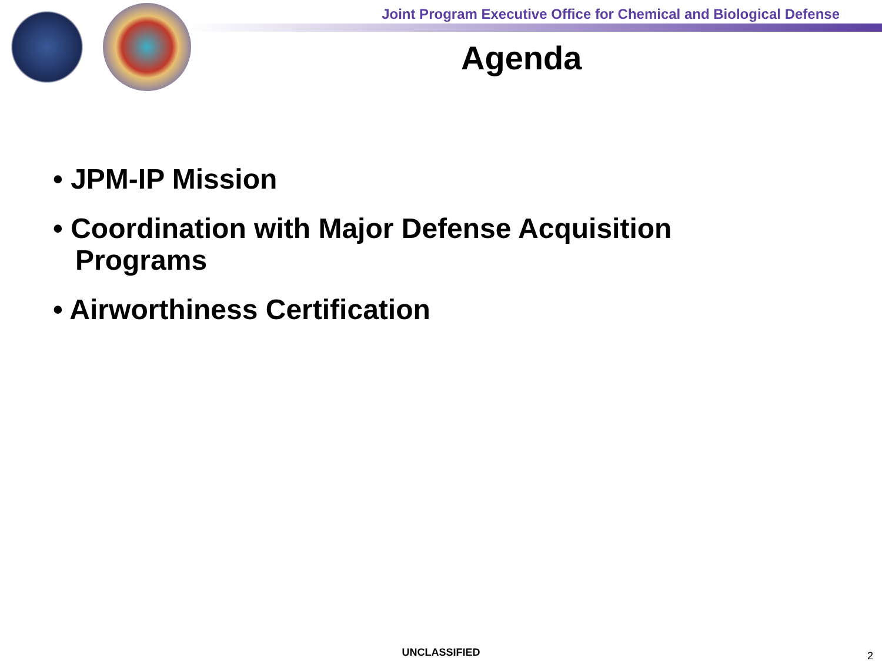Joint Program Executive Office for Chemical and Biological Defense
Agenda
• JPM-IP Mission
• Coordination with Major Defense Acquisition Programs
• Airworthiness Certification
UNCLASSIFIED 2